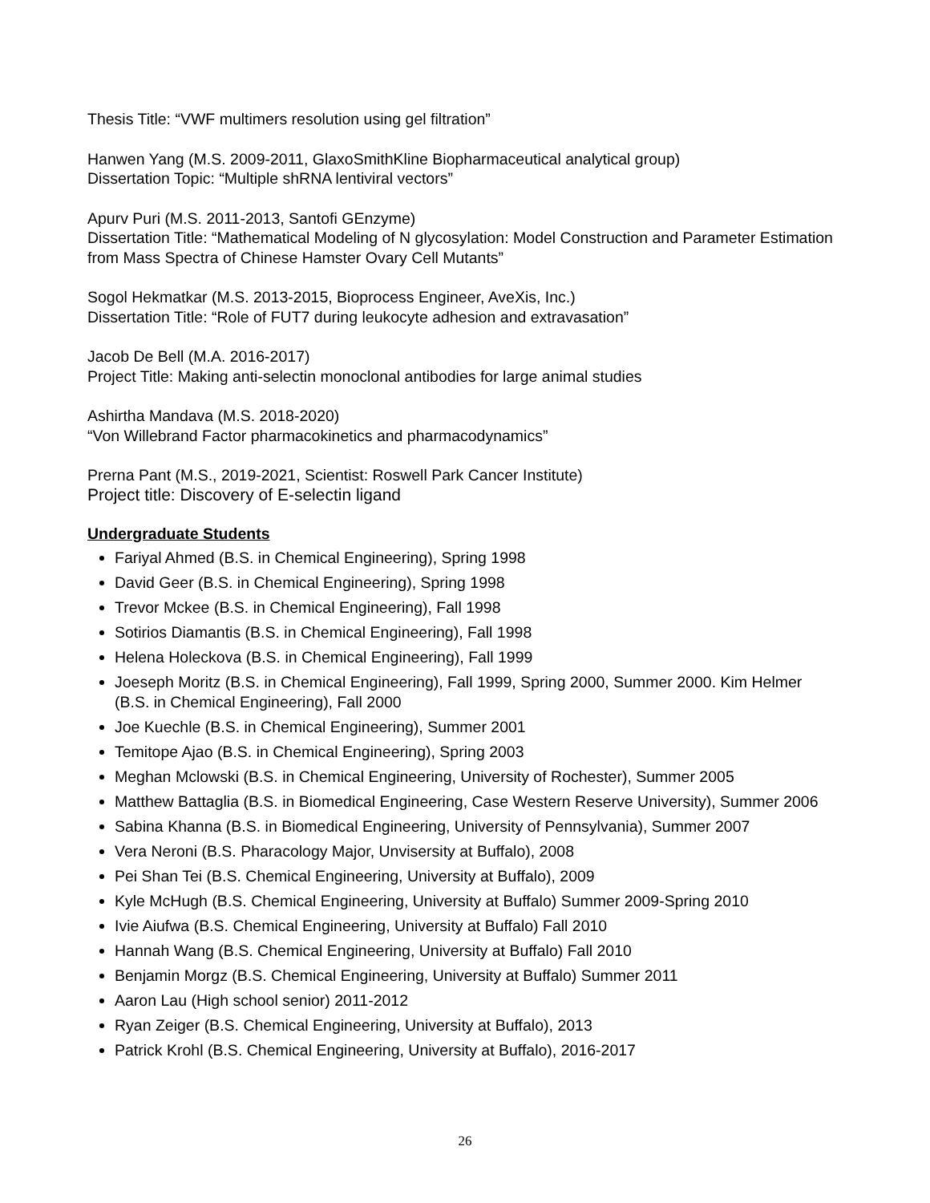Thesis Title: “VWF multimers resolution using gel filtration”
Hanwen Yang (M.S. 2009-2011, GlaxoSmithKline Biopharmaceutical analytical group)
Dissertation Topic: “Multiple shRNA lentiviral vectors”
Apurv Puri (M.S. 2011-2013, Santofi GEnzyme)
Dissertation Title: “Mathematical Modeling of N glycosylation: Model Construction and Parameter Estimation from Mass Spectra of Chinese Hamster Ovary Cell Mutants”
Sogol Hekmatkar (M.S. 2013-2015, Bioprocess Engineer, AveXis, Inc.)
Dissertation Title: “Role of FUT7 during leukocyte adhesion and extravasation”
Jacob De Bell (M.A. 2016-2017)
Project Title: Making anti-selectin monoclonal antibodies for large animal studies
Ashirtha Mandava (M.S. 2018-2020)
“Von Willebrand Factor pharmacokinetics and pharmacodynamics”
Prerna Pant (M.S., 2019-2021, Scientist: Roswell Park Cancer Institute)
Project title: Discovery of E-selectin ligand
Undergraduate Students
Fariyal Ahmed (B.S. in Chemical Engineering), Spring 1998
David Geer (B.S. in Chemical Engineering), Spring 1998
Trevor Mckee (B.S. in Chemical Engineering), Fall 1998
Sotirios Diamantis (B.S. in Chemical Engineering), Fall 1998
Helena Holeckova (B.S. in Chemical Engineering), Fall 1999
Joeseph Moritz (B.S. in Chemical Engineering), Fall 1999, Spring 2000, Summer 2000. Kim Helmer (B.S. in Chemical Engineering), Fall 2000
Joe Kuechle (B.S. in Chemical Engineering), Summer 2001
Temitope Ajao (B.S. in Chemical Engineering), Spring 2003
Meghan Mclowski (B.S. in Chemical Engineering, University of Rochester), Summer 2005
Matthew Battaglia (B.S. in Biomedical Engineering, Case Western Reserve University), Summer 2006
Sabina Khanna (B.S. in Biomedical Engineering, University of Pennsylvania), Summer 2007
Vera Neroni (B.S. Pharacology Major, Unvisersity at Buffalo), 2008
Pei Shan Tei (B.S. Chemical Engineering, University at Buffalo), 2009
Kyle McHugh (B.S. Chemical Engineering, University at Buffalo) Summer 2009-Spring 2010
Ivie Aiufwa (B.S. Chemical Engineering, University at Buffalo) Fall 2010
Hannah Wang (B.S. Chemical Engineering, University at Buffalo) Fall 2010
Benjamin Morgz (B.S. Chemical Engineering, University at Buffalo) Summer 2011
Aaron Lau (High school senior) 2011-2012
Ryan Zeiger (B.S. Chemical Engineering, University at Buffalo), 2013
Patrick Krohl (B.S. Chemical Engineering, University at Buffalo), 2016-2017
26